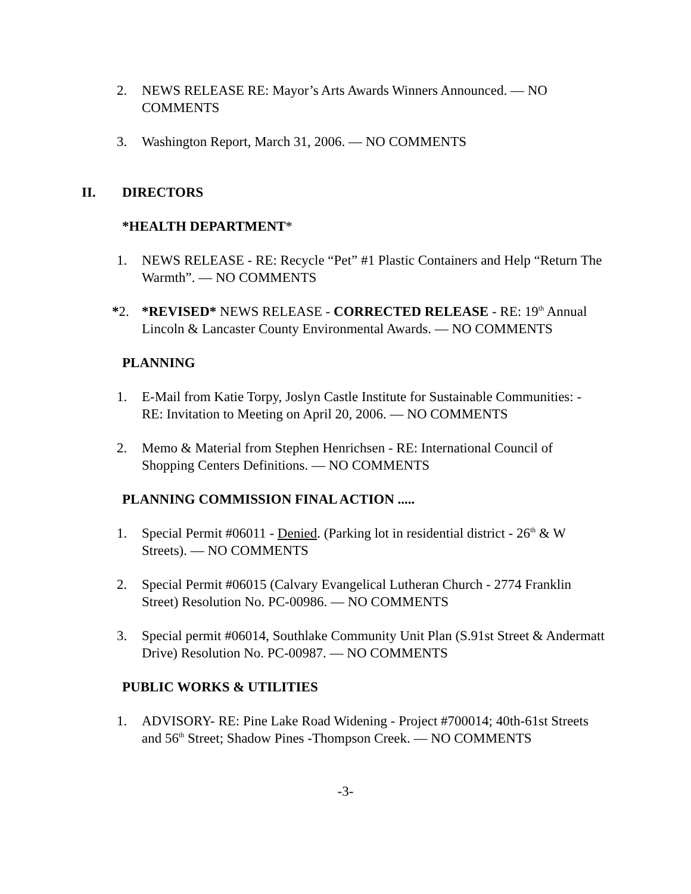2. NEWS RELEASE RE: Mayor’s Arts Awards Winners Announced. — NO COMMENTS
3. Washington Report, March 31, 2006. — NO COMMENTS
II. DIRECTORS
*HEALTH DEPARTMENT*
1. NEWS RELEASE - RE: Recycle “Pet” #1 Plastic Containers and Help “Return The Warmth”. — NO COMMENTS
*2. *REVISED* NEWS RELEASE - CORRECTED RELEASE - RE: 19<sup>th</sup> Annual Lincoln & Lancaster County Environmental Awards. — NO COMMENTS
PLANNING
1. E-Mail from Katie Torpy, Joslyn Castle Institute for Sustainable Communities: - RE: Invitation to Meeting on April 20, 2006. — NO COMMENTS
2. Memo & Material from Stephen Henrichsen - RE: International Council of Shopping Centers Definitions. — NO COMMENTS
PLANNING COMMISSION FINAL ACTION .....
1. Special Permit #06011 - Denied. (Parking lot in residential district - 26<sup>th</sup> & W Streets). — NO COMMENTS
2. Special Permit #06015 (Calvary Evangelical Lutheran Church - 2774 Franklin Street) Resolution No. PC-00986. — NO COMMENTS
3. Special permit #06014, Southlake Community Unit Plan (S.91st Street & Andermatt Drive) Resolution No. PC-00987. — NO COMMENTS
PUBLIC WORKS & UTILITIES
1. ADVISORY- RE: Pine Lake Road Widening - Project #700014; 40th-61st Streets and 56<sup>th</sup> Street; Shadow Pines -Thompson Creek. — NO COMMENTS
-3-